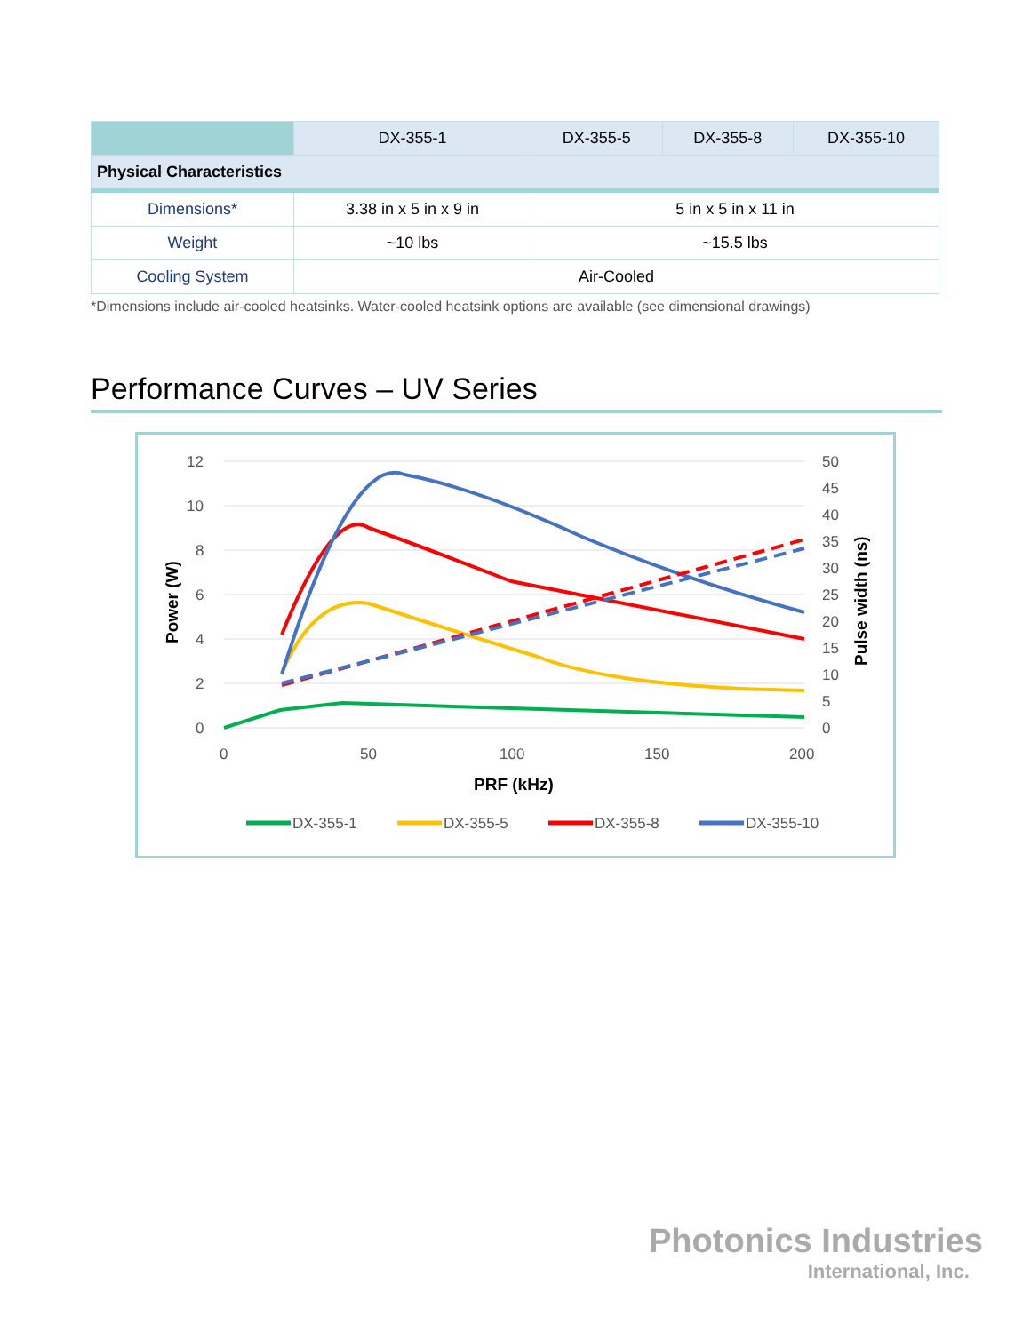| | DX-355-1 | DX-355-5 | DX-355-8 | DX-355-10 |
| --- | --- | --- | --- | --- |
| Physical Characteristics | | | | |
| Dimensions* | 3.38 in x 5 in x 9 in | 5 in x 5 in x 11 in | | |
| Weight | ~10 lbs | ~15.5 lbs | | |
| Cooling System | Air-Cooled | | | |
*Dimensions include air-cooled heatsinks. Water-cooled heatsink options are available (see dimensional drawings)
Performance Curves – UV Series
12
10
8
6
4
2
0
50
45
40
35
30
25
20
15
10
5
0
0
50
100
150
200
PRF (kHz)
Power (W)
Pulse width (ns)
DX-355-1
DX-355-5
DX-355-8
DX-355-10
Photonics Industries
International, Inc.